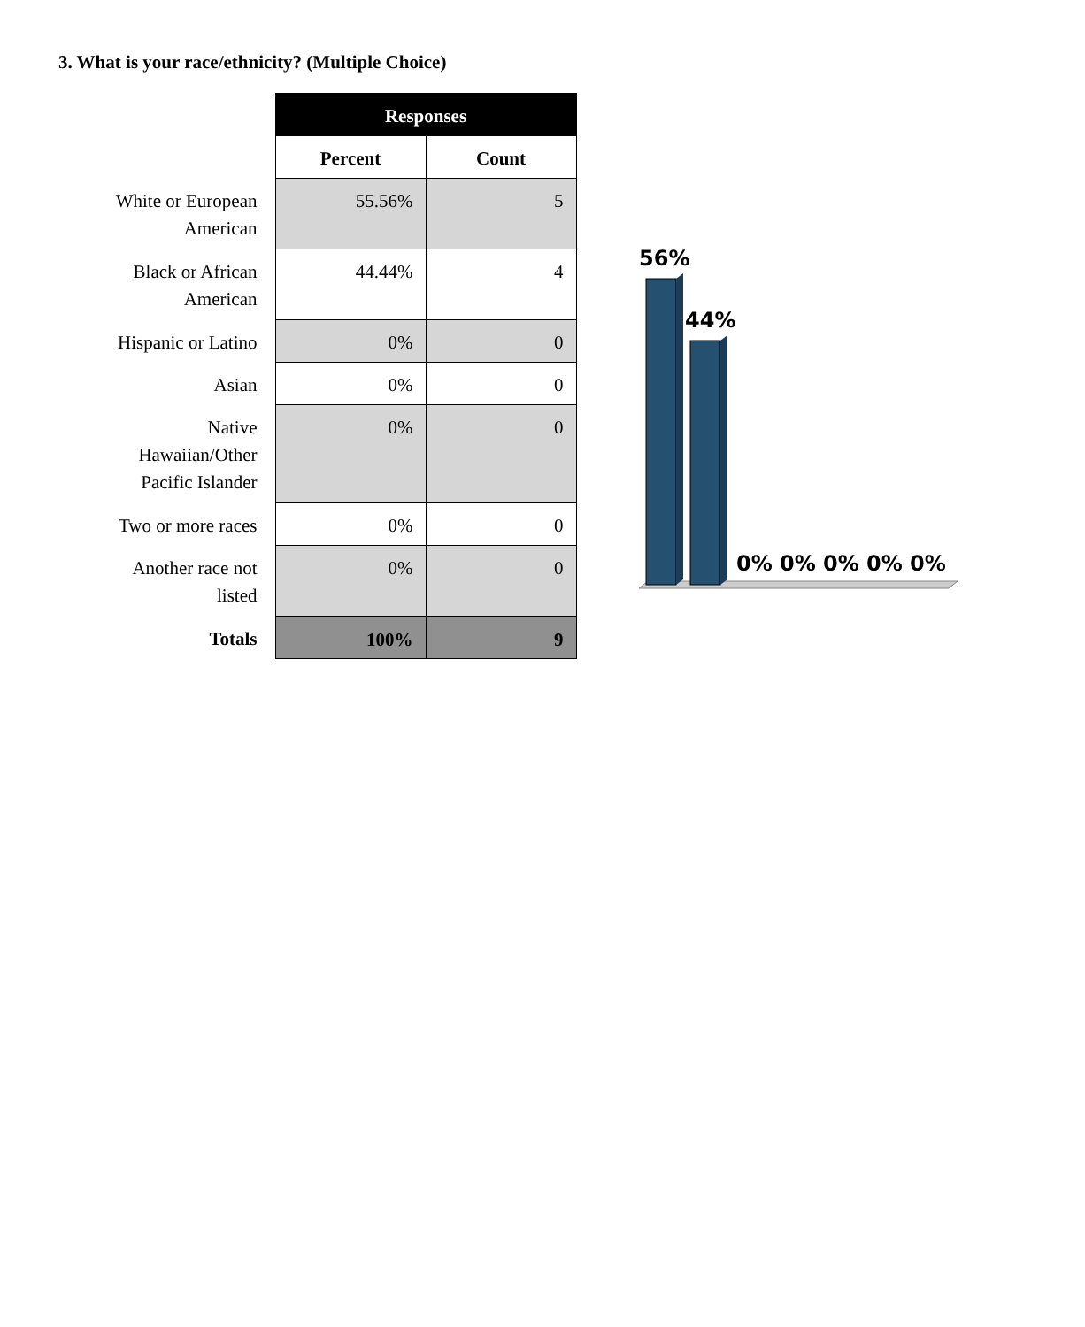3. What is your race/ethnicity? (Multiple Choice)
| | Responses | |
| --- | --- | --- |
| | Percent | Count |
| White or European American | 55.56% | 5 |
| Black or African American | 44.44% | 4 |
| Hispanic or Latino | 0% | 0 |
| Asian | 0% | 0 |
| Native Hawaiian/Other Pacific Islander | 0% | 0 |
| Two or more races | 0% | 0 |
| Another race not listed | 0% | 0 |
| Totals | 100% | 9 |
56%
44%
0%
0%
0%
0%
0%